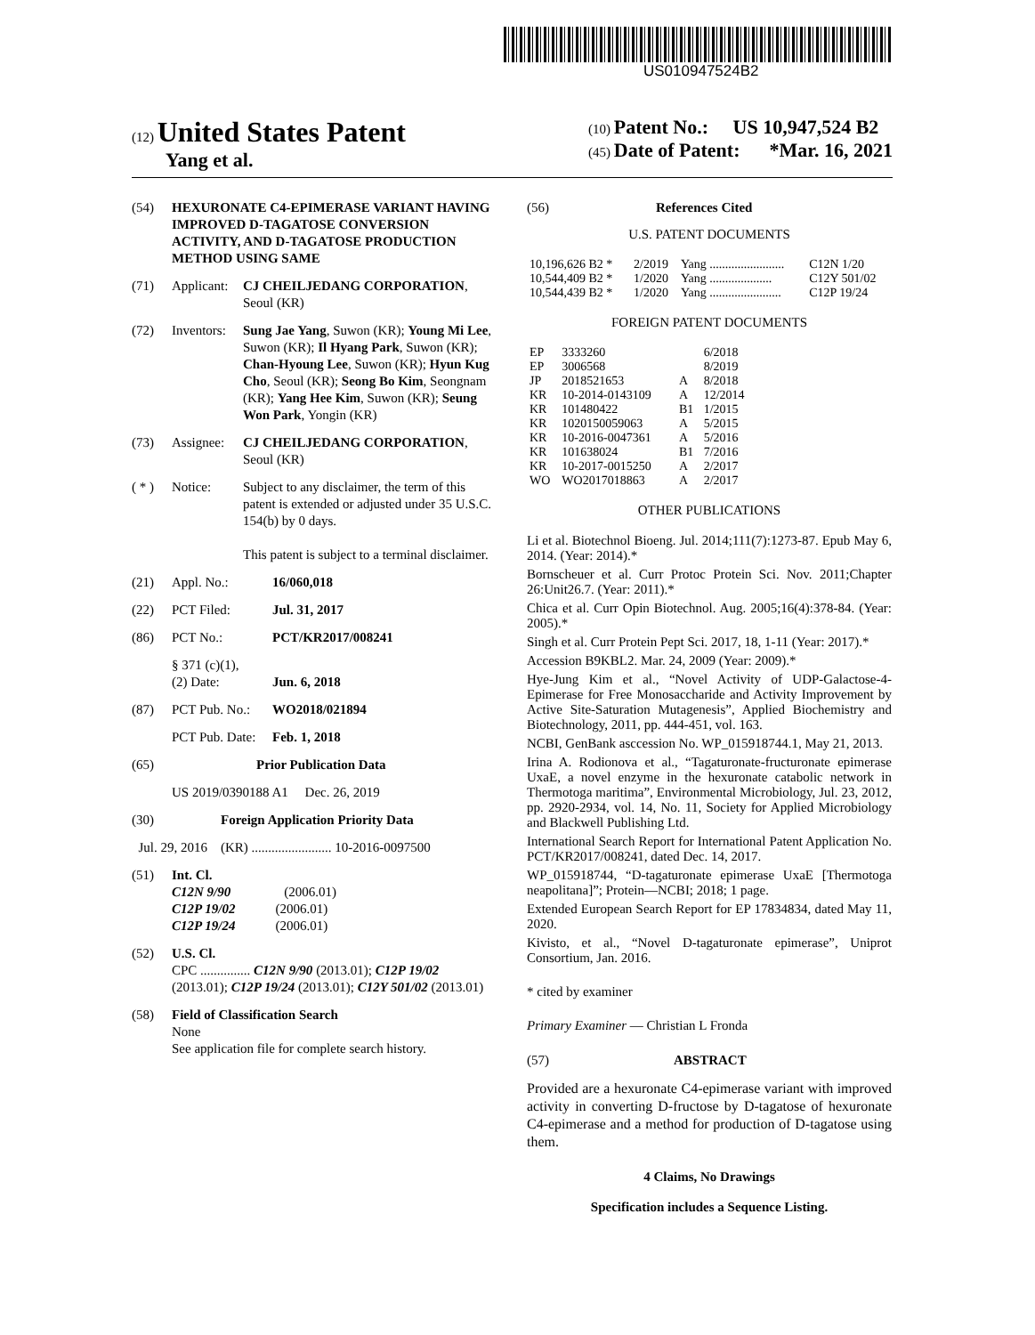US010947524B2
(12) United States Patent
Yang et al.
(10) Patent No.: US 10,947,524 B2
(45) Date of Patent: *Mar. 16, 2021
(54) HEXURONATE C4-EPIMERASE VARIANT HAVING IMPROVED D-TAGATOSE CONVERSION ACTIVITY, AND D-TAGATOSE PRODUCTION METHOD USING SAME
(71) Applicant: CJ CHEILJEDANG CORPORATION, Seoul (KR)
(72) Inventors: Sung Jae Yang, Suwon (KR); Young Mi Lee, Suwon (KR); Il Hyang Park, Suwon (KR); Chan-Hyoung Lee, Suwon (KR); Hyun Kug Cho, Seoul (KR); Seong Bo Kim, Seongnam (KR); Yang Hee Kim, Suwon (KR); Seung Won Park, Yongin (KR)
(73) Assignee: CJ CHEILJEDANG CORPORATION, Seoul (KR)
( * ) Notice: Subject to any disclaimer, the term of this patent is extended or adjusted under 35 U.S.C. 154(b) by 0 days.
This patent is subject to a terminal disclaimer.
(21) Appl. No.: 16/060,018
(22) PCT Filed: Jul. 31, 2017
(86) PCT No.: PCT/KR2017/008241
§ 371 (c)(1),
(2) Date:
Jun. 6, 2018
(87) PCT Pub. No.: WO2018/021894
PCT Pub. Date: Feb. 1, 2018
(65) Prior Publication Data
US 2019/0390188 A1 Dec. 26, 2019
(30) Foreign Application Priority Data
Jul. 29, 2016 (KR) ........................ 10-2016-0097500
(51) Int. Cl.
C12N 9/90 (2006.01)
C12P 19/02 (2006.01)
C12P 19/24 (2006.01)
(52) U.S. Cl.
CPC ............... C12N 9/90 (2013.01); C12P 19/02 (2013.01); C12P 19/24 (2013.01); C12Y 501/02 (2013.01)
(58) Field of Classification Search
None
See application file for complete search history.
(56) References Cited
U.S. PATENT DOCUMENTS
| 10,196,626 B2 * | 2/2019 | Yang ........................ | C12N 1/20 |
| 10,544,409 B2 * | 1/2020 | Yang .................... | C12Y 501/02 |
| 10,544,439 B2 * | 1/2020 | Yang ....................... | C12P 19/24 |
FOREIGN PATENT DOCUMENTS
| EP | 3333260 | | 6/2018 |
| EP | 3006568 | | 8/2019 |
| JP | 2018521653 | A | 8/2018 |
| KR | 10-2014-0143109 | A | 12/2014 |
| KR | 101480422 | B1 | 1/2015 |
| KR | 1020150059063 | A | 5/2015 |
| KR | 10-2016-0047361 | A | 5/2016 |
| KR | 101638024 | B1 | 7/2016 |
| KR | 10-2017-0015250 | A | 2/2017 |
| WO | WO2017018863 | A | 2/2017 |
OTHER PUBLICATIONS
Li et al. Biotechnol Bioeng. Jul. 2014;111(7):1273-87. Epub May 6, 2014. (Year: 2014).*
Bornscheuer et al. Curr Protoc Protein Sci. Nov. 2011;Chapter 26:Unit26.7. (Year: 2011).*
Chica et al. Curr Opin Biotechnol. Aug. 2005;16(4):378-84. (Year: 2005).*
Singh et al. Curr Protein Pept Sci. 2017, 18, 1-11 (Year: 2017).*
Accession B9KBL2. Mar. 24, 2009 (Year: 2009).*
Hye-Jung Kim et al., “Novel Activity of UDP-Galactose-4-Epimerase for Free Monosaccharide and Activity Improvement by Active Site-Saturation Mutagenesis”, Applied Biochemistry and Biotechnology, 2011, pp. 444-451, vol. 163.
NCBI, GenBank asccession No. WP_015918744.1, May 21, 2013.
Irina A. Rodionova et al., “Tagaturonate-fructuronate epimerase UxaE, a novel enzyme in the hexuronate catabolic network in Thermotoga maritima”, Environmental Microbiology, Jul. 23, 2012, pp. 2920-2934, vol. 14, No. 11, Society for Applied Microbiology and Blackwell Publishing Ltd.
International Search Report for International Patent Application No. PCT/KR2017/008241, dated Dec. 14, 2017.
WP_015918744, “D-tagaturonate epimerase UxaE [Thermotoga neapolitana]”; Protein—NCBI; 2018; 1 page.
Extended European Search Report for EP 17834834, dated May 11, 2020.
Kivisto, et al., “Novel D-tagaturonate epimerase”, Uniprot Consortium, Jan. 2016.
* cited by examiner
Primary Examiner — Christian L Fronda
(57) ABSTRACT
Provided are a hexuronate C4-epimerase variant with improved activity in converting D-fructose by D-tagatose of hexuronate C4-epimerase and a method for production of D-tagatose using them.
4 Claims, No Drawings
Specification includes a Sequence Listing.